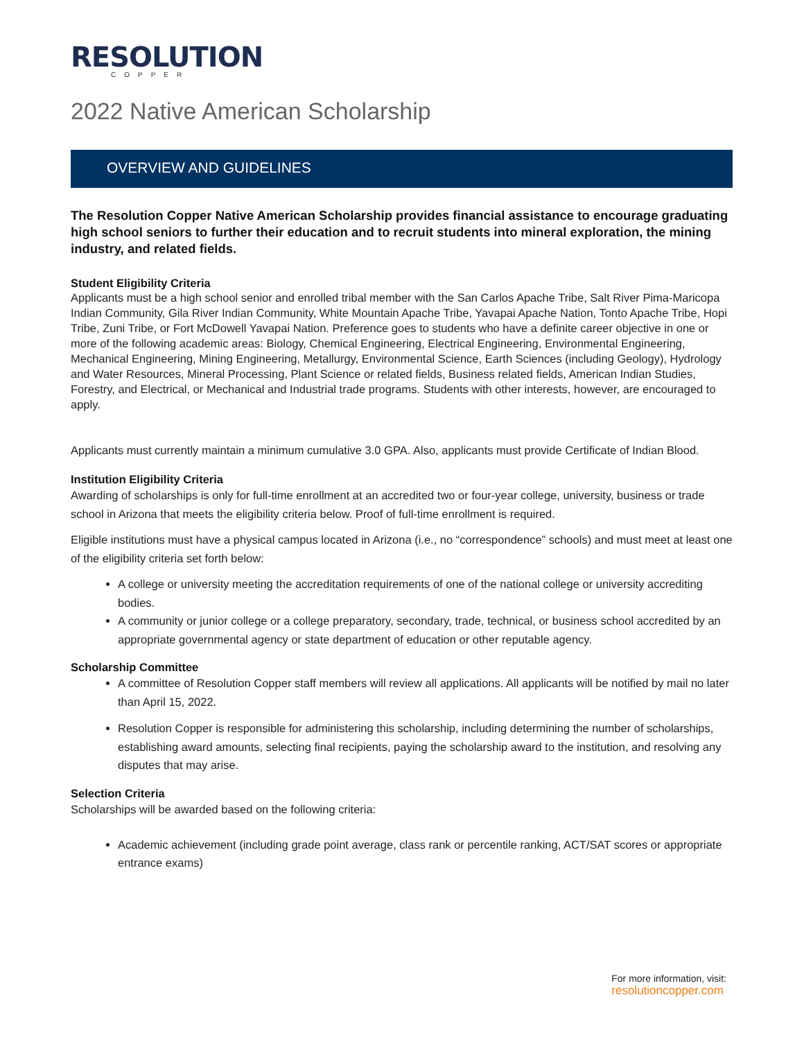RESOLUTION
COPPER
2022 Native American Scholarship
OVERVIEW AND GUIDELINES
The Resolution Copper Native American Scholarship provides financial assistance to encourage graduating high school seniors to further their education and to recruit students into mineral exploration, the mining industry, and related fields.
Student Eligibility Criteria
Applicants must be a high school senior and enrolled tribal member with the San Carlos Apache Tribe, Salt River Pima-Maricopa Indian Community, Gila River Indian Community, White Mountain Apache Tribe, Yavapai Apache Nation, Tonto Apache Tribe, Hopi Tribe, Zuni Tribe, or Fort McDowell Yavapai Nation. Preference goes to students who have a definite career objective in one or more of the following academic areas: Biology, Chemical Engineering, Electrical Engineering, Environmental Engineering, Mechanical Engineering, Mining Engineering, Metallurgy, Environmental Science, Earth Sciences (including Geology), Hydrology and Water Resources, Mineral Processing, Plant Science or related fields, Business related fields, American Indian Studies, Forestry, and Electrical, or Mechanical and Industrial trade programs. Students with other interests, however, are encouraged to apply.
Applicants must currently maintain a minimum cumulative 3.0 GPA. Also, applicants must provide Certificate of Indian Blood.
Institution Eligibility Criteria
Awarding of scholarships is only for full-time enrollment at an accredited two or four-year college, university, business or trade school in Arizona that meets the eligibility criteria below. Proof of full-time enrollment is required.
Eligible institutions must have a physical campus located in Arizona (i.e., no “correspondence” schools) and must meet at least one of the eligibility criteria set forth below:
A college or university meeting the accreditation requirements of one of the national college or university accrediting bodies.
A community or junior college or a college preparatory, secondary, trade, technical, or business school accredited by an appropriate governmental agency or state department of education or other reputable agency.
Scholarship Committee
A committee of Resolution Copper staff members will review all applications. All applicants will be notified by mail no later than April 15, 2022.
Resolution Copper is responsible for administering this scholarship, including determining the number of scholarships, establishing award amounts, selecting final recipients, paying the scholarship award to the institution, and resolving any disputes that may arise.
Selection Criteria
Scholarships will be awarded based on the following criteria:
Academic achievement (including grade point average, class rank or percentile ranking, ACT/SAT scores or appropriate entrance exams)
For more information, visit:
resolutioncopper.com